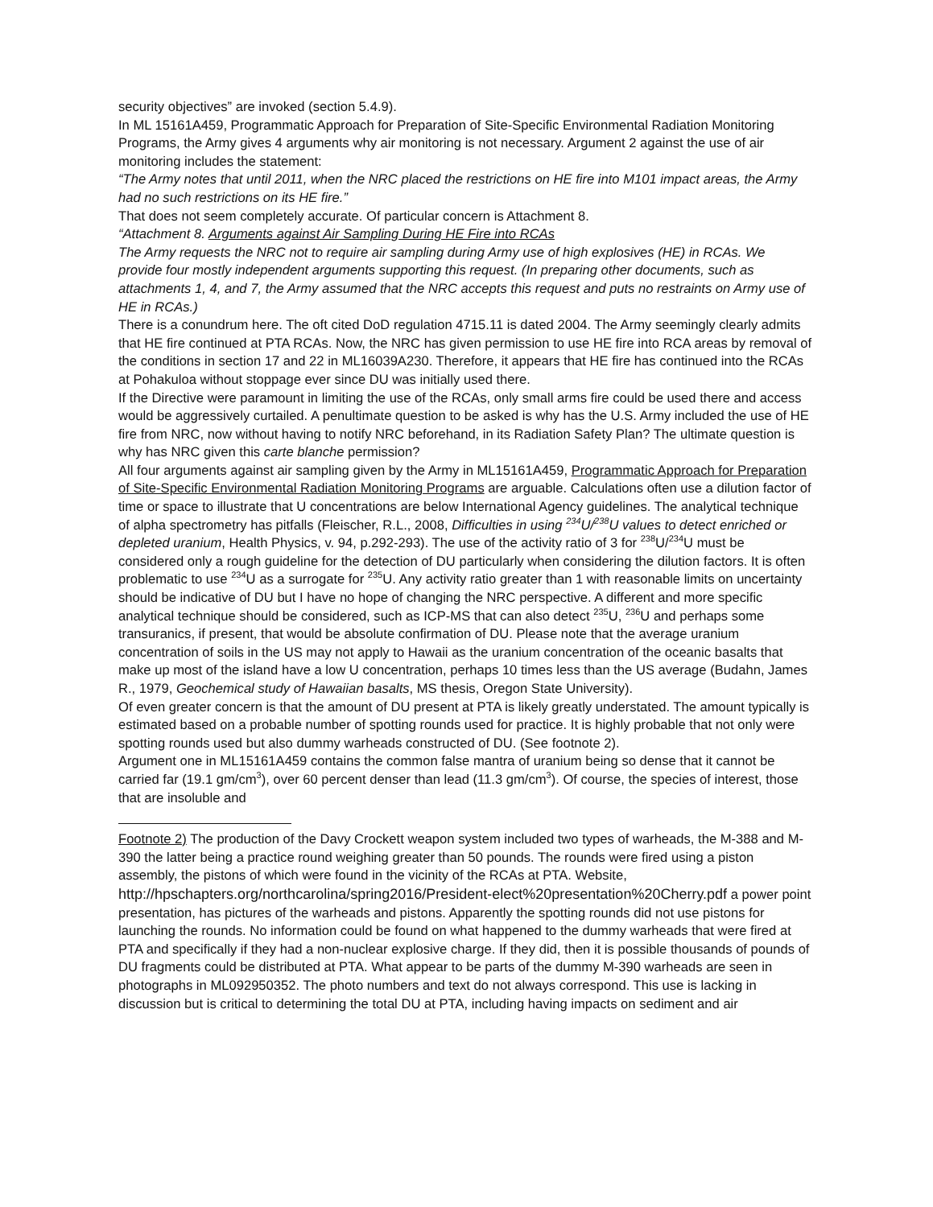security objectives” are invoked (section 5.4.9).
In ML 15161A459, Programmatic Approach for Preparation of Site-Specific Environmental Radiation Monitoring Programs, the Army gives 4 arguments why air monitoring is not necessary. Argument 2 against the use of air monitoring includes the statement:
“The Army notes that until 2011, when the NRC placed the restrictions on HE fire into M101 impact areas, the Army had no such restrictions on its HE fire.”
That does not seem completely accurate. Of particular concern is Attachment 8.
“Attachment 8. Arguments against Air Sampling During HE Fire into RCAs
The Army requests the NRC not to require air sampling during Army use of high explosives (HE) in RCAs. We provide four mostly independent arguments supporting this request. (In preparing other documents, such as attachments 1, 4, and 7, the Army assumed that the NRC accepts this request and puts no restraints on Army use of HE in RCAs.)
There is a conundrum here. The oft cited DoD regulation 4715.11 is dated 2004. The Army seemingly clearly admits that HE fire continued at PTA RCAs. Now, the NRC has given permission to use HE fire into RCA areas by removal of the conditions in section 17 and 22 in ML16039A230. Therefore, it appears that HE fire has continued into the RCAs at Pohakuloa without stoppage ever since DU was initially used there.
If the Directive were paramount in limiting the use of the RCAs, only small arms fire could be used there and access would be aggressively curtailed. A penultimate question to be asked is why has the U.S. Army included the use of HE fire from NRC, now without having to notify NRC beforehand, in its Radiation Safety Plan? The ultimate question is why has NRC given this carte blanche permission?
All four arguments against air sampling given by the Army in ML15161A459, Programmatic Approach for Preparation of Site-Specific Environmental Radiation Monitoring Programs are arguable. Calculations often use a dilution factor of time or space to illustrate that U concentrations are below International Agency guidelines. The analytical technique of alpha spectrometry has pitfalls (Fleischer, R.L., 2008, Difficulties in using <sup>234</sup>U/<sup>238</sup>U values to detect enriched or depleted uranium, Health Physics, v. 94, p.292-293). The use of the activity ratio of 3 for <sup>238</sup>U/<sup>234</sup>U must be considered only a rough guideline for the detection of DU particularly when considering the dilution factors. It is often problematic to use <sup>234</sup>U as a surrogate for <sup>235</sup>U. Any activity ratio greater than 1 with reasonable limits on uncertainty should be indicative of DU but I have no hope of changing the NRC perspective. A different and more specific analytical technique should be considered, such as ICP-MS that can also detect <sup>235</sup>U, <sup>236</sup>U and perhaps some transuranics, if present, that would be absolute confirmation of DU. Please note that the average uranium concentration of soils in the US may not apply to Hawaii as the uranium concentration of the oceanic basalts that make up most of the island have a low U concentration, perhaps 10 times less than the US average (Budahn, James R., 1979, Geochemical study of Hawaiian basalts, MS thesis, Oregon State University).
Of even greater concern is that the amount of DU present at PTA is likely greatly understated. The amount typically is estimated based on a probable number of spotting rounds used for practice. It is highly probable that not only were spotting rounds used but also dummy warheads constructed of DU. (See footnote 2).
Argument one in ML15161A459 contains the common false mantra of uranium being so dense that it cannot be carried far (19.1 gm/cm<sup>3</sup>), over 60 percent denser than lead (11.3 gm/cm<sup>3</sup>). Of course, the species of interest, those that are insoluble and
Footnote 2) The production of the Davy Crockett weapon system included two types of warheads, the M-388 and M-390 the latter being a practice round weighing greater than 50 pounds. The rounds were fired using a piston assembly, the pistons of which were found in the vicinity of the RCAs at PTA. Website, http://hpschapters.org/northcarolina/spring2016/President-elect%20presentation%20Cherry.pdf a power point presentation, has pictures of the warheads and pistons. Apparently the spotting rounds did not use pistons for launching the rounds. No information could be found on what happened to the dummy warheads that were fired at PTA and specifically if they had a non-nuclear explosive charge. If they did, then it is possible thousands of pounds of DU fragments could be distributed at PTA. What appear to be parts of the dummy M-390 warheads are seen in photographs in ML092950352. The photo numbers and text do not always correspond. This use is lacking in discussion but is critical to determining the total DU at PTA, including having impacts on sediment and air